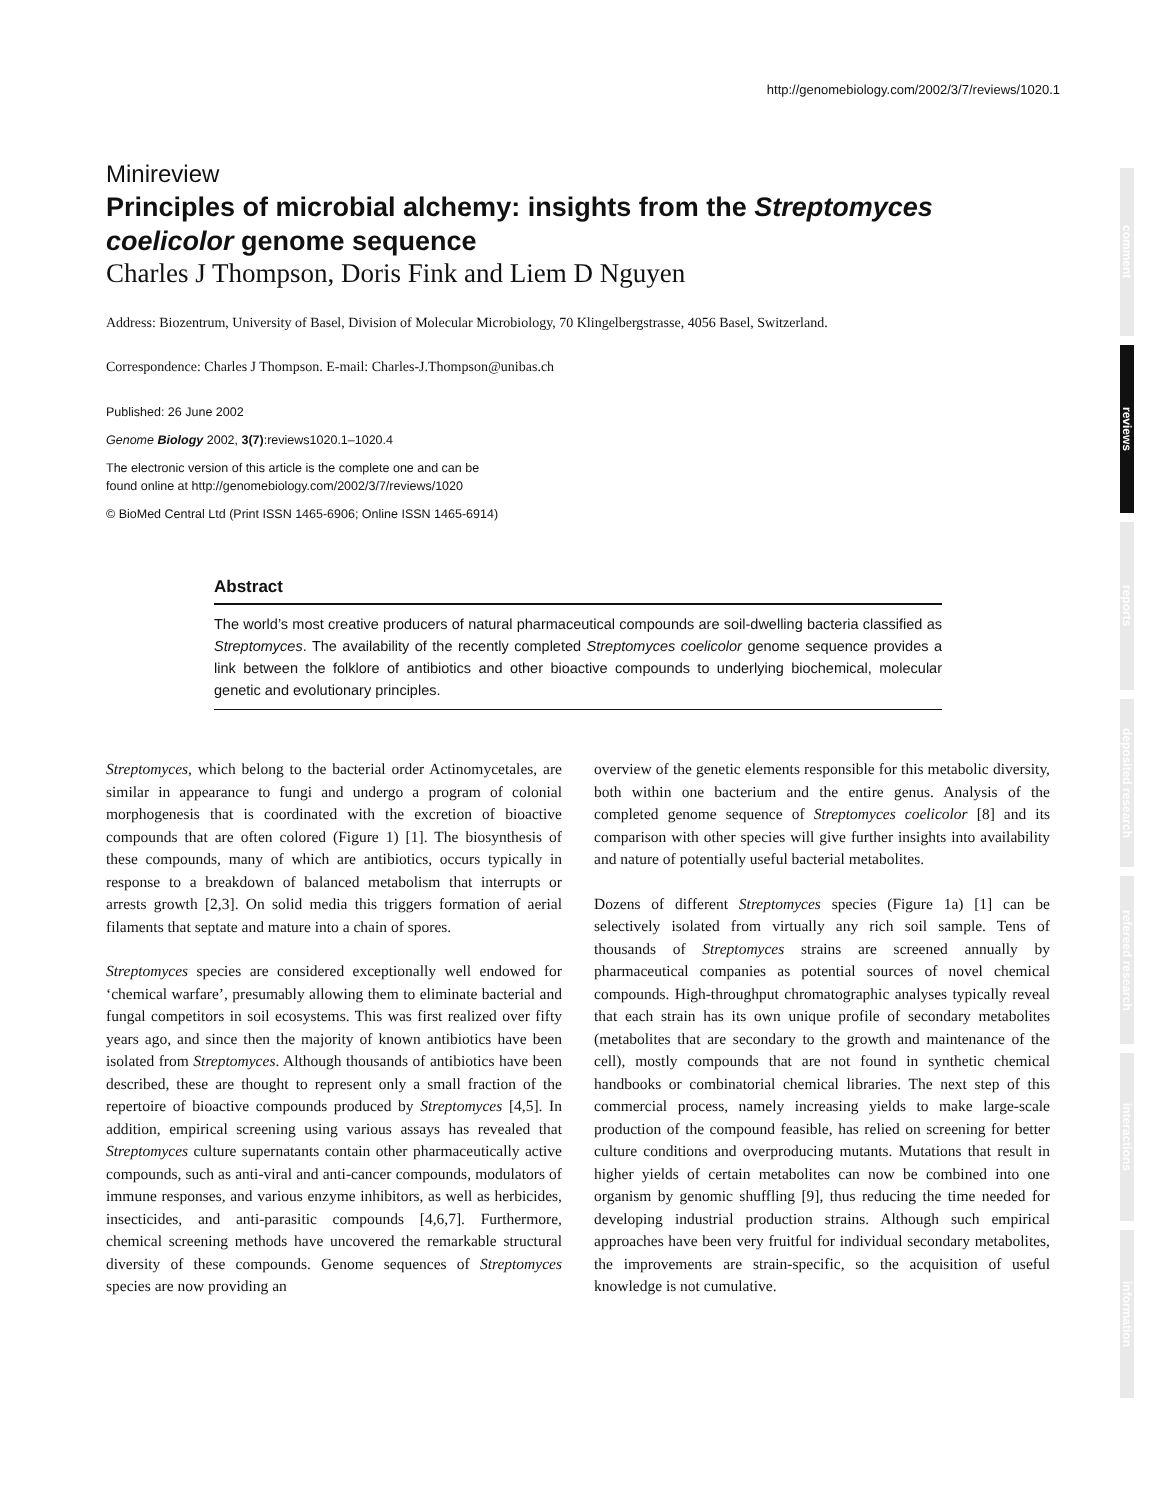http://genomebiology.com/2002/3/7/reviews/1020.1
Minireview
Principles of microbial alchemy: insights from the Streptomyces coelicolor genome sequence
Charles J Thompson, Doris Fink and Liem D Nguyen
Address: Biozentrum, University of Basel, Division of Molecular Microbiology, 70 Klingelbergstrasse, 4056 Basel, Switzerland.
Correspondence: Charles J Thompson. E-mail: Charles-J.Thompson@unibas.ch
Published: 26 June 2002
Genome Biology 2002, 3(7):reviews1020.1–1020.4
The electronic version of this article is the complete one and can be
found online at http://genomebiology.com/2002/3/7/reviews/1020
© BioMed Central Ltd (Print ISSN 1465-6906; Online ISSN 1465-6914)
Abstract
The world’s most creative producers of natural pharmaceutical compounds are soil-dwelling bacteria classified as Streptomyces. The availability of the recently completed Streptomyces coelicolor genome sequence provides a link between the folklore of antibiotics and other bioactive compounds to underlying biochemical, molecular genetic and evolutionary principles.
Streptomyces, which belong to the bacterial order Actinomycetales, are similar in appearance to fungi and undergo a program of colonial morphogenesis that is coordinated with the excretion of bioactive compounds that are often colored (Figure 1) [1]. The biosynthesis of these compounds, many of which are antibiotics, occurs typically in response to a breakdown of balanced metabolism that interrupts or arrests growth [2,3]. On solid media this triggers formation of aerial filaments that septate and mature into a chain of spores.
Streptomyces species are considered exceptionally well endowed for ‘chemical warfare’, presumably allowing them to eliminate bacterial and fungal competitors in soil ecosystems. This was first realized over fifty years ago, and since then the majority of known antibiotics have been isolated from Streptomyces. Although thousands of antibiotics have been described, these are thought to represent only a small fraction of the repertoire of bioactive compounds produced by Streptomyces [4,5]. In addition, empirical screening using various assays has revealed that Streptomyces culture supernatants contain other pharmaceutically active compounds, such as anti-viral and anti-cancer compounds, modulators of immune responses, and various enzyme inhibitors, as well as herbicides, insecticides, and anti-parasitic compounds [4,6,7]. Furthermore, chemical screening methods have uncovered the remarkable structural diversity of these compounds. Genome sequences of Streptomyces species are now providing an
overview of the genetic elements responsible for this metabolic diversity, both within one bacterium and the entire genus. Analysis of the completed genome sequence of Streptomyces coelicolor [8] and its comparison with other species will give further insights into availability and nature of potentially useful bacterial metabolites.
Dozens of different Streptomyces species (Figure 1a) [1] can be selectively isolated from virtually any rich soil sample. Tens of thousands of Streptomyces strains are screened annually by pharmaceutical companies as potential sources of novel chemical compounds. High-throughput chromatographic analyses typically reveal that each strain has its own unique profile of secondary metabolites (metabolites that are secondary to the growth and maintenance of the cell), mostly compounds that are not found in synthetic chemical handbooks or combinatorial chemical libraries. The next step of this commercial process, namely increasing yields to make large-scale production of the compound feasible, has relied on screening for better culture conditions and overproducing mutants. Mutations that result in higher yields of certain metabolites can now be combined into one organism by genomic shuffling [9], thus reducing the time needed for developing industrial production strains. Although such empirical approaches have been very fruitful for individual secondary metabolites, the improvements are strain-specific, so the acquisition of useful knowledge is not cumulative.
comment
reviews
reports
deposited research
refereed research
interactions
information